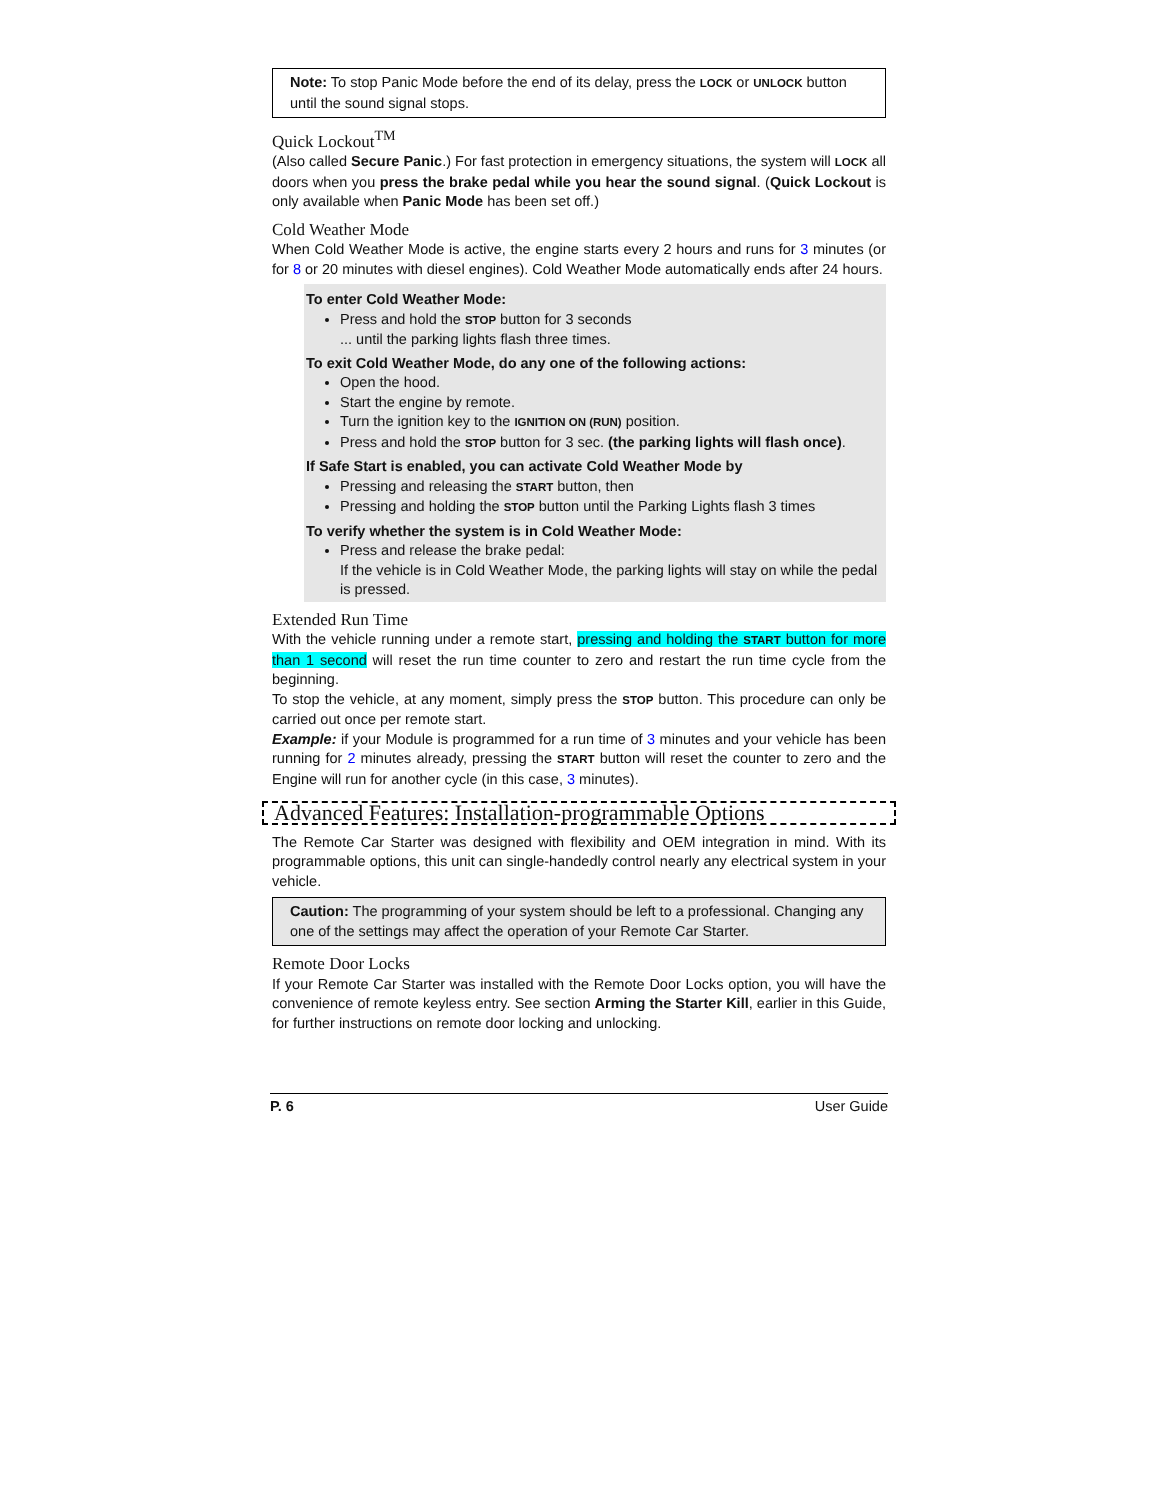Note: To stop Panic Mode before the end of its delay, press the LOCK or UNLOCK button until the sound signal stops.
Quick Lockout<sup>TM</sup>
(Also called Secure Panic.) For fast protection in emergency situations, the system will LOCK all doors when you press the brake pedal while you hear the sound signal. (Quick Lockout is only available when Panic Mode has been set off.)
Cold Weather Mode
When Cold Weather Mode is active, the engine starts every 2 hours and runs for 3 minutes (or for 8 or 20 minutes with diesel engines). Cold Weather Mode automatically ends after 24 hours.
To enter Cold Weather Mode:
Press and hold the STOP button for 3 seconds
... until the parking lights flash three times.
To exit Cold Weather Mode, do any one of the following actions:
Open the hood.
Start the engine by remote.
Turn the ignition key to the IGNITION ON (RUN) position.
Press and hold the STOP button for 3 sec. (the parking lights will flash once).
If Safe Start is enabled, you can activate Cold Weather Mode by
Pressing and releasing the START button, then
Pressing and holding the STOP button until the Parking Lights flash 3 times
To verify whether the system is in Cold Weather Mode:
Press and release the brake pedal:
If the vehicle is in Cold Weather Mode, the parking lights will stay on while the pedal is pressed.
Extended Run Time
With the vehicle running under a remote start, pressing and holding the START button for more than 1 second will reset the run time counter to zero and restart the run time cycle from the beginning.
To stop the vehicle, at any moment, simply press the STOP button. This procedure can only be carried out once per remote start.
Example: if your Module is programmed for a run time of 3 minutes and your vehicle has been running for 2 minutes already, pressing the START button will reset the counter to zero and the Engine will run for another cycle (in this case, 3 minutes).
Advanced Features: Installation-programmable Options
The Remote Car Starter was designed with flexibility and OEM integration in mind. With its programmable options, this unit can single-handedly control nearly any electrical system in your vehicle.
Caution: The programming of your system should be left to a professional. Changing any one of the settings may affect the operation of your Remote Car Starter.
Remote Door Locks
If your Remote Car Starter was installed with the Remote Door Locks option, you will have the convenience of remote keyless entry. See section Arming the Starter Kill, earlier in this Guide, for further instructions on remote door locking and unlocking.
P. 6 User Guide